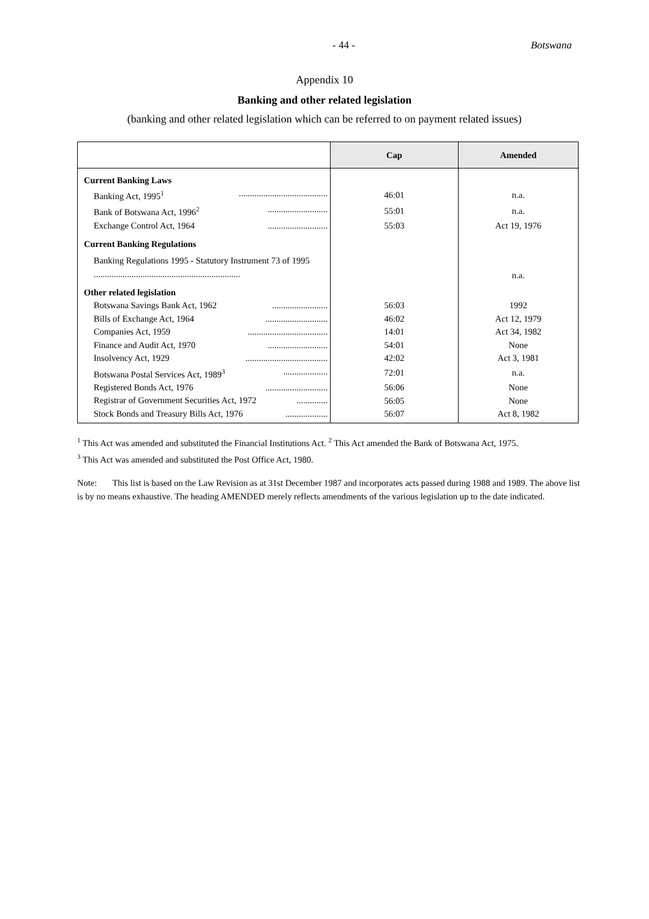- 44 - Botswana
Appendix 10
Banking and other related legislation
(banking and other related legislation which can be referred to on payment related issues)
| | Cap | Amended |
| --- | --- | --- |
| Current Banking Laws | | |
| Banking Act, 1995<sup>1</sup> ........................................ | 46:01 | n.a. |
| Bank of Botswana Act, 1996<sup>2</sup> ........................... | 55:01 | n.a. |
| Exchange Control Act, 1964 ........................... | 55:03 | Act 19, 1976 |
| Current Banking Regulations | | |
| Banking Regulations 1995 - Statutory Instrument 73 of 1995 .................................................................. | | n.a. |
| Other related legislation | | |
| Botswana Savings Bank Act, 1962 ......................... | 56:03 | 1992 |
| Bills of Exchange Act, 1964 ............................ | 46:02 | Act 12, 1979 |
| Companies Act, 1959 .................................... | 14:01 | Act 34, 1982 |
| Finance and Audit Act, 1970 ........................... | 54:01 | None |
| Insolvency Act, 1929 ..................................... | 42:02 | Act 3, 1981 |
| Botswana Postal Services Act, 1989<sup>3</sup> .................... | 72:01 | n.a. |
| Registered Bonds Act, 1976 ............................ | 56:06 | None |
| Registrar of Government Securities Act, 1972 .............. | 56:05 | None |
| Stock Bonds and Treasury Bills Act, 1976 ................... | 56:07 | Act 8, 1982 |
<sup>1</sup> This Act was amended and substituted the Financial Institutions Act. <sup>2</sup> This Act amended the Bank of Botswana Act, 1975.
<sup>3</sup> This Act was amended and substituted the Post Office Act, 1980.
Note: This list is based on the Law Revision as at 31st December 1987 and incorporates acts passed during 1988 and 1989. The above list is by no means exhaustive. The heading AMENDED merely reflects amendments of the various legislation up to the date indicated.